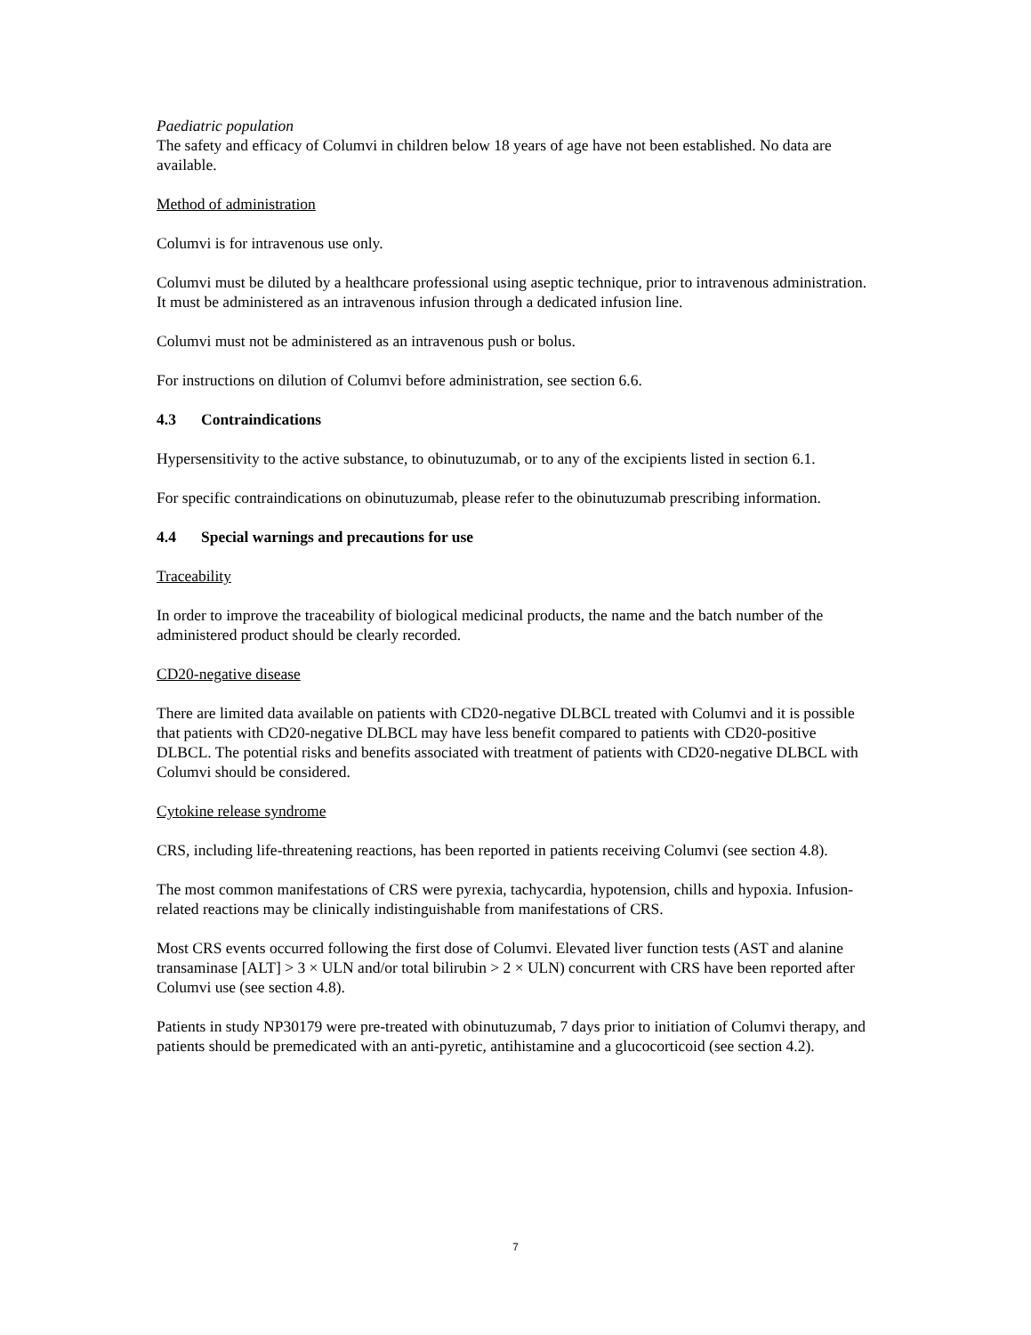Paediatric population
The safety and efficacy of Columvi in children below 18 years of age have not been established. No data are available.
Method of administration
Columvi is for intravenous use only.
Columvi must be diluted by a healthcare professional using aseptic technique, prior to intravenous administration. It must be administered as an intravenous infusion through a dedicated infusion line.
Columvi must not be administered as an intravenous push or bolus.
For instructions on dilution of Columvi before administration, see section 6.6.
4.3 Contraindications
Hypersensitivity to the active substance, to obinutuzumab, or to any of the excipients listed in section 6.1.
For specific contraindications on obinutuzumab, please refer to the obinutuzumab prescribing information.
4.4 Special warnings and precautions for use
Traceability
In order to improve the traceability of biological medicinal products, the name and the batch number of the administered product should be clearly recorded.
CD20-negative disease
There are limited data available on patients with CD20-negative DLBCL treated with Columvi and it is possible that patients with CD20-negative DLBCL may have less benefit compared to patients with CD20-positive DLBCL. The potential risks and benefits associated with treatment of patients with CD20-negative DLBCL with Columvi should be considered.
Cytokine release syndrome
CRS, including life-threatening reactions, has been reported in patients receiving Columvi (see section 4.8).
The most common manifestations of CRS were pyrexia, tachycardia, hypotension, chills and hypoxia. Infusion-related reactions may be clinically indistinguishable from manifestations of CRS.
Most CRS events occurred following the first dose of Columvi. Elevated liver function tests (AST and alanine transaminase [ALT] > 3 × ULN and/or total bilirubin > 2 × ULN) concurrent with CRS have been reported after Columvi use (see section 4.8).
Patients in study NP30179 were pre-treated with obinutuzumab, 7 days prior to initiation of Columvi therapy, and patients should be premedicated with an anti-pyretic, antihistamine and a glucocorticoid (see section 4.2).
7